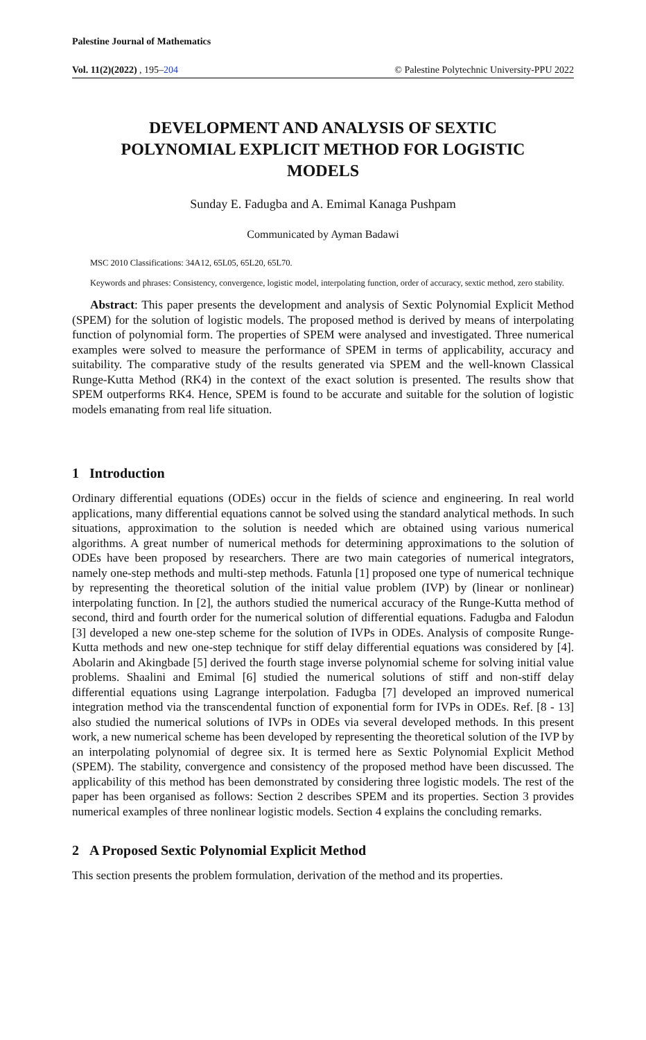Palestine Journal of Mathematics
Vol. 11(2)(2022) , 195–204 © Palestine Polytechnic University-PPU 2022
DEVELOPMENT AND ANALYSIS OF SEXTIC POLYNOMIAL EXPLICIT METHOD FOR LOGISTIC MODELS
Sunday E. Fadugba and A. Emimal Kanaga Pushpam
Communicated by Ayman Badawi
MSC 2010 Classifications: 34A12, 65L05, 65L20, 65L70.
Keywords and phrases: Consistency, convergence, logistic model, interpolating function, order of accuracy, sextic method, zero stability.
Abstract: This paper presents the development and analysis of Sextic Polynomial Explicit Method (SPEM) for the solution of logistic models. The proposed method is derived by means of interpolating function of polynomial form. The properties of SPEM were analysed and investigated. Three numerical examples were solved to measure the performance of SPEM in terms of applicability, accuracy and suitability. The comparative study of the results generated via SPEM and the well-known Classical Runge-Kutta Method (RK4) in the context of the exact solution is presented. The results show that SPEM outperforms RK4. Hence, SPEM is found to be accurate and suitable for the solution of logistic models emanating from real life situation.
1 Introduction
Ordinary differential equations (ODEs) occur in the fields of science and engineering. In real world applications, many differential equations cannot be solved using the standard analytical methods. In such situations, approximation to the solution is needed which are obtained using various numerical algorithms. A great number of numerical methods for determining approximations to the solution of ODEs have been proposed by researchers. There are two main categories of numerical integrators, namely one-step methods and multi-step methods. Fatunla [1] proposed one type of numerical technique by representing the theoretical solution of the initial value problem (IVP) by (linear or nonlinear) interpolating function. In [2], the authors studied the numerical accuracy of the Runge-Kutta method of second, third and fourth order for the numerical solution of differential equations. Fadugba and Falodun [3] developed a new one-step scheme for the solution of IVPs in ODEs. Analysis of composite Runge-Kutta methods and new one-step technique for stiff delay differential equations was considered by [4]. Abolarin and Akingbade [5] derived the fourth stage inverse polynomial scheme for solving initial value problems. Shaalini and Emimal [6] studied the numerical solutions of stiff and non-stiff delay differential equations using Lagrange interpolation. Fadugba [7] developed an improved numerical integration method via the transcendental function of exponential form for IVPs in ODEs. Ref. [8 - 13] also studied the numerical solutions of IVPs in ODEs via several developed methods. In this present work, a new numerical scheme has been developed by representing the theoretical solution of the IVP by an interpolating polynomial of degree six. It is termed here as Sextic Polynomial Explicit Method (SPEM). The stability, convergence and consistency of the proposed method have been discussed. The applicability of this method has been demonstrated by considering three logistic models. The rest of the paper has been organised as follows: Section 2 describes SPEM and its properties. Section 3 provides numerical examples of three nonlinear logistic models. Section 4 explains the concluding remarks.
2 A Proposed Sextic Polynomial Explicit Method
This section presents the problem formulation, derivation of the method and its properties.